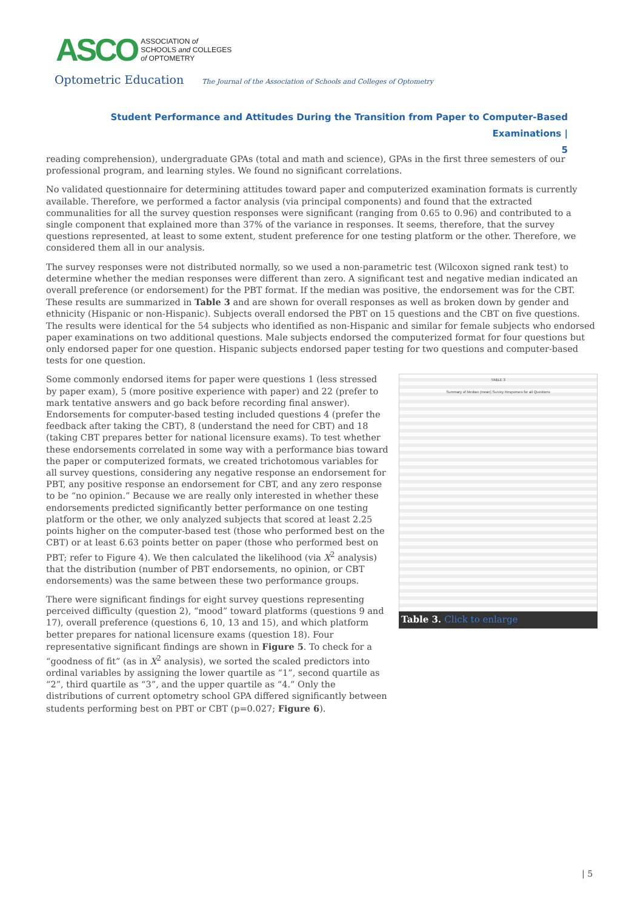ASCO ASSOCIATION of
SCHOOLS and COLLEGES
of OPTOMETRY
Optometric Education The Journal of the Association of Schools and Colleges of Optometry
Student Performance and Attitudes During the Transition from Paper to Computer-Based Examinations |
5
reading comprehension), undergraduate GPAs (total and math and science), GPAs in the first three semesters of our professional program, and learning styles. We found no significant correlations.
No validated questionnaire for determining attitudes toward paper and computerized examination formats is currently available. Therefore, we performed a factor analysis (via principal components) and found that the extracted communalities for all the survey question responses were significant (ranging from 0.65 to 0.96) and contributed to a single component that explained more than 37% of the variance in responses. It seems, therefore, that the survey questions represented, at least to some extent, student preference for one testing platform or the other. Therefore, we considered them all in our analysis.
The survey responses were not distributed normally, so we used a non-parametric test (Wilcoxon signed rank test) to determine whether the median responses were different than zero. A significant test and negative median indicated an overall preference (or endorsement) for the PBT format. If the median was positive, the endorsement was for the CBT. These results are summarized in Table 3 and are shown for overall responses as well as broken down by gender and ethnicity (Hispanic or non-Hispanic). Subjects overall endorsed the PBT on 15 questions and the CBT on five questions. The results were identical for the 54 subjects who identified as non-Hispanic and similar for female subjects who endorsed paper examinations on two additional questions. Male subjects endorsed the computerized format for four questions but only endorsed paper for one question. Hispanic subjects endorsed paper testing for two questions and computer-based tests for one question.
TABLE 3
Summary of Median (mean) Survey Responses for all Questions
Table 3. Click to enlarge
Some commonly endorsed items for paper were questions 1 (less stressed by paper exam), 5 (more positive experience with paper) and 22 (prefer to mark tentative answers and go back before recording final answer). Endorsements for computer-based testing included questions 4 (prefer the feedback after taking the CBT), 8 (understand the need for CBT) and 18 (taking CBT prepares better for national licensure exams). To test whether these endorsements correlated in some way with a performance bias toward the paper or computerized formats, we created trichotomous variables for all survey questions, considering any negative response an endorsement for PBT, any positive response an endorsement for CBT, and any zero response to be “no opinion.” Because we are really only interested in whether these endorsements predicted significantly better performance on one testing platform or the other, we only analyzed subjects that scored at least 2.25 points higher on the computer-based test (those who performed best on the CBT) or at least 6.63 points better on paper (those who performed best on PBT; refer to Figure 4). We then calculated the likelihood (via X<sup>2</sup> analysis) that the distribution (number of PBT endorsements, no opinion, or CBT endorsements) was the same between these two performance groups.
There were significant findings for eight survey questions representing perceived difficulty (question 2), “mood” toward platforms (questions 9 and 17), overall preference (questions 6, 10, 13 and 15), and which platform better prepares for national licensure exams (question 18). Four representative significant findings are shown in Figure 5. To check for a “goodness of fit” (as in X<sup>2</sup> analysis), we sorted the scaled predictors into ordinal variables by assigning the lower quartile as “1”, second quartile as “2”, third quartile as “3”, and the upper quartile as “4.” Only the distributions of current optometry school GPA differed significantly between students performing best on PBT or CBT (p=0.027; Figure 6).
| 5